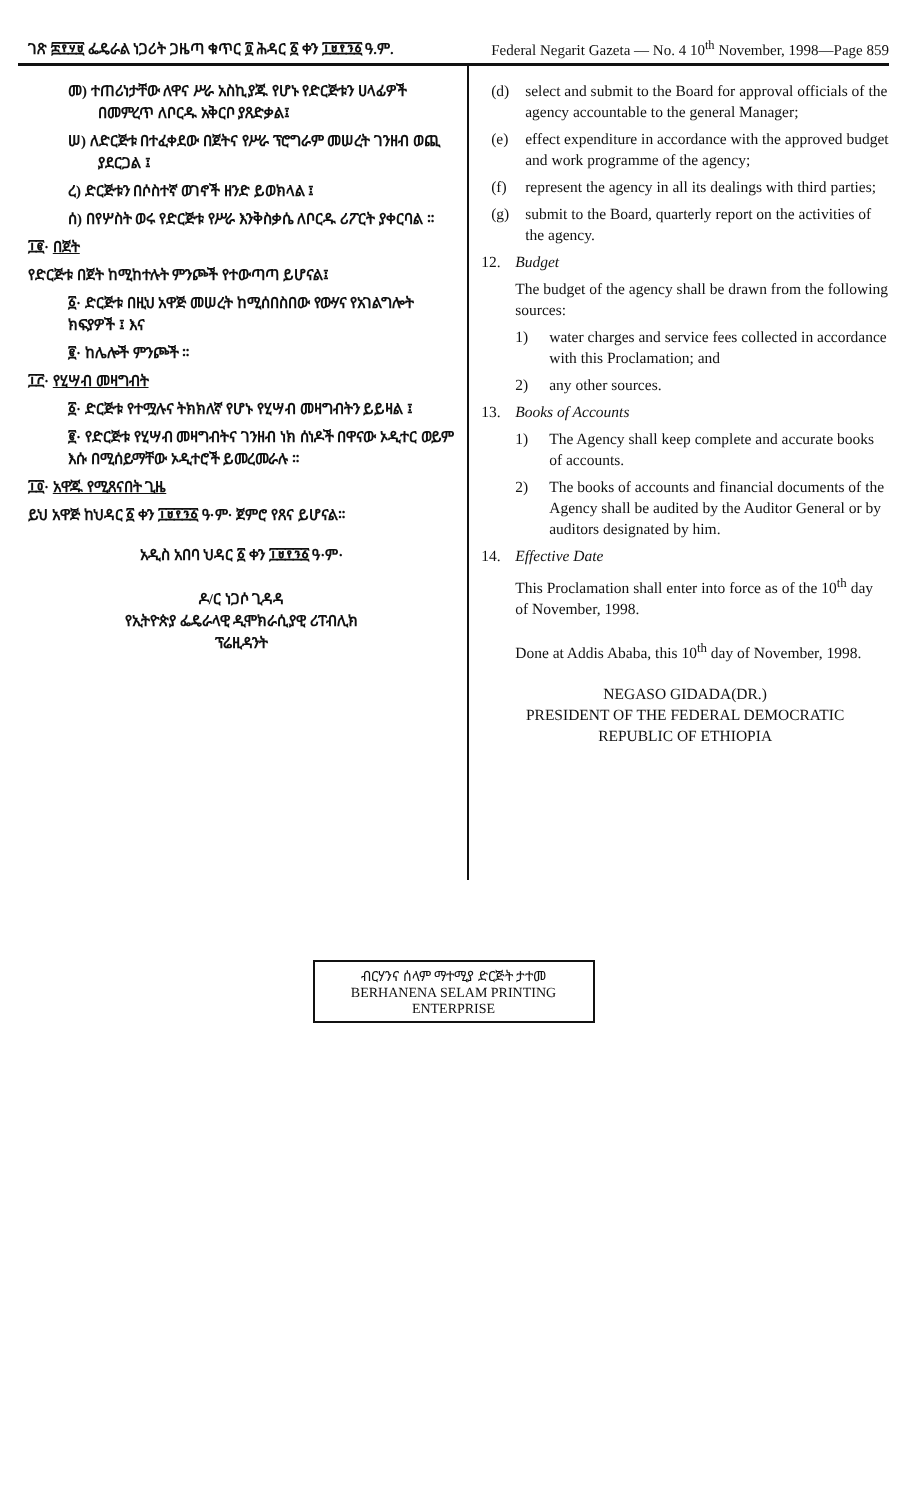ገጽ ፰፻፶፱ ፌዴራል ነጋሪት ጋዜጣ ቁጥር ፬ ሕዳር ፩ ቀን ፲፱፻፺፩ ዓ.ም. Federal Negarit Gazeta — No. 4 10<sup>th</sup> November, 1998—Page 859
መ) ተጠሪነታቸው ለዋና ሥራ አስኪያጁ የሆኑ የድርጅቱን ሀላፊዎች በመምረጥ ለቦርዱ አቅርቦ ያጸድቃል፤
ሠ) ለድርጅቱ በተፈቀደው በጀትና የሥራ ፕሮግራም መሠረት ገንዘብ ወጪ ያደርጋል ፤
ረ) ድርጅቱን በሶስተኛ ወገኖች ዘንድ ይወክላል ፤
ሰ) በየሦስት ወሩ የድርጅቱ የሥራ እንቅስቃሴ ለቦርዱ ሪፖርት ያቀርባል ።
፲፪· በጀት
የድርጅቱ በጀት ከሚከተሉት ምንጮች የተውጣጣ ይሆናል፤
፩· ድርጅቱ በዚህ አዋጅ መሠረት ከሚሰበስበው የውሃና የአገልግሎት ክፍያዎች ፤ እና
፪· ከሌሎች ምንጮች ።
፲፫· የሂሣብ መዛግብት
፩· ድርጅቱ የተሟሉና ትክክለኛ የሆኑ የሂሣብ መዛግብትን ይይዛል ፤
፪· የድርጅቱ የሂሣብ መዛግብትና ገንዘብ ነክ ሰነዶች በዋናው ኦዲተር ወይም እሱ በሚሰይማቸው ኦዲተሮች ይመረመራሉ ።
፲፬· አዋጁ የሚጸናበት ጊዜ
ይህ አዋጅ ከህዳር ፩ ቀን ፲፱፻፺፩ ዓ·ም· ጀምሮ የጸና ይሆናል።
አዲስ አበባ ህዳር ፩ ቀን ፲፱፻፺፩ ዓ·ም·
ዶ/ር ነጋሶ ጊዳዳ
የኢትዮጵያ ፌዴራላዊ ዲሞክራሲያዊ ሪፐብሊክ
ፕሬዚዳንት
(d) select and submit to the Board for approval officials of the agency accountable to the general Manager;
(e) effect expenditure in accordance with the approved budget and work programme of the agency;
(f) represent the agency in all its dealings with third parties;
(g) submit to the Board, quarterly report on the activities of the agency.
12. Budget
The budget of the agency shall be drawn from the following sources:
1) water charges and service fees collected in accordance with this Proclamation; and
2) any other sources.
13. Books of Accounts
1) The Agency shall keep complete and accurate books of accounts.
2) The books of accounts and financial documents of the Agency shall be audited by the Auditor General or by auditors designated by him.
14. Effective Date
This Proclamation shall enter into force as of the 10<sup>th</sup> day of November, 1998.
Done at Addis Ababa, this 10<sup>th</sup> day of November, 1998.
NEGASO GIDADA(DR.)
PRESIDENT OF THE FEDERAL DEMOCRATIC
REPUBLIC OF ETHIOPIA
ብርሃንና ሰላም ማተሚያ ድርጅት ታተመ
BERHANENA SELAM PRINTING ENTERPRISE